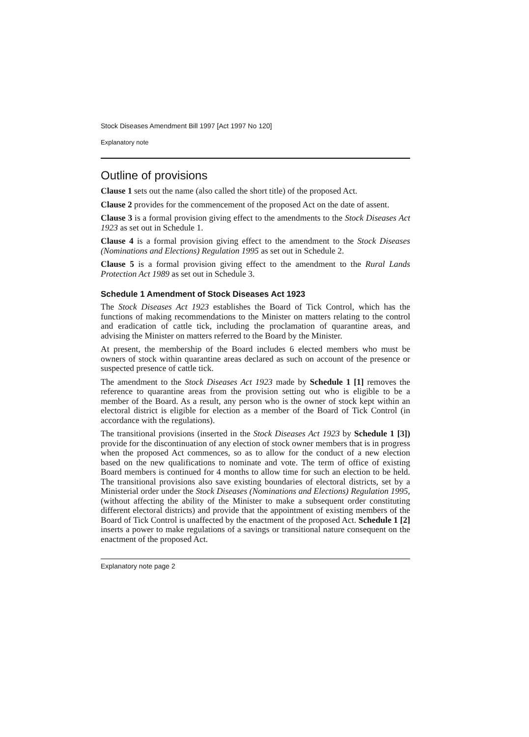Stock Diseases Amendment Bill 1997 [Act 1997 No 120]
Explanatory note
Outline of provisions
Clause 1 sets out the name (also called the short title) of the proposed Act.
Clause 2 provides for the commencement of the proposed Act on the date of assent.
Clause 3 is a formal provision giving effect to the amendments to the Stock Diseases Act 1923 as set out in Schedule 1.
Clause 4 is a formal provision giving effect to the amendment to the Stock Diseases (Nominations and Elections) Regulation 1995 as set out in Schedule 2.
Clause 5 is a formal provision giving effect to the amendment to the Rural Lands Protection Act 1989 as set out in Schedule 3.
Schedule 1 Amendment of Stock Diseases Act 1923
The Stock Diseases Act 1923 establishes the Board of Tick Control, which has the functions of making recommendations to the Minister on matters relating to the control and eradication of cattle tick, including the proclamation of quarantine areas, and advising the Minister on matters referred to the Board by the Minister.
At present, the membership of the Board includes 6 elected members who must be owners of stock within quarantine areas declared as such on account of the presence or suspected presence of cattle tick.
The amendment to the Stock Diseases Act 1923 made by Schedule 1 [1] removes the reference to quarantine areas from the provision setting out who is eligible to be a member of the Board. As a result, any person who is the owner of stock kept within an electoral district is eligible for election as a member of the Board of Tick Control (in accordance with the regulations).
The transitional provisions (inserted in the Stock Diseases Act 1923 by Schedule 1 [3]) provide for the discontinuation of any election of stock owner members that is in progress when the proposed Act commences, so as to allow for the conduct of a new election based on the new qualifications to nominate and vote. The term of office of existing Board members is continued for 4 months to allow time for such an election to be held. The transitional provisions also save existing boundaries of electoral districts, set by a Ministerial order under the Stock Diseases (Nominations and Elections) Regulation 1995, (without affecting the ability of the Minister to make a subsequent order constituting different electoral districts) and provide that the appointment of existing members of the Board of Tick Control is unaffected by the enactment of the proposed Act. Schedule 1 [2] inserts a power to make regulations of a savings or transitional nature consequent on the enactment of the proposed Act.
Explanatory note page 2